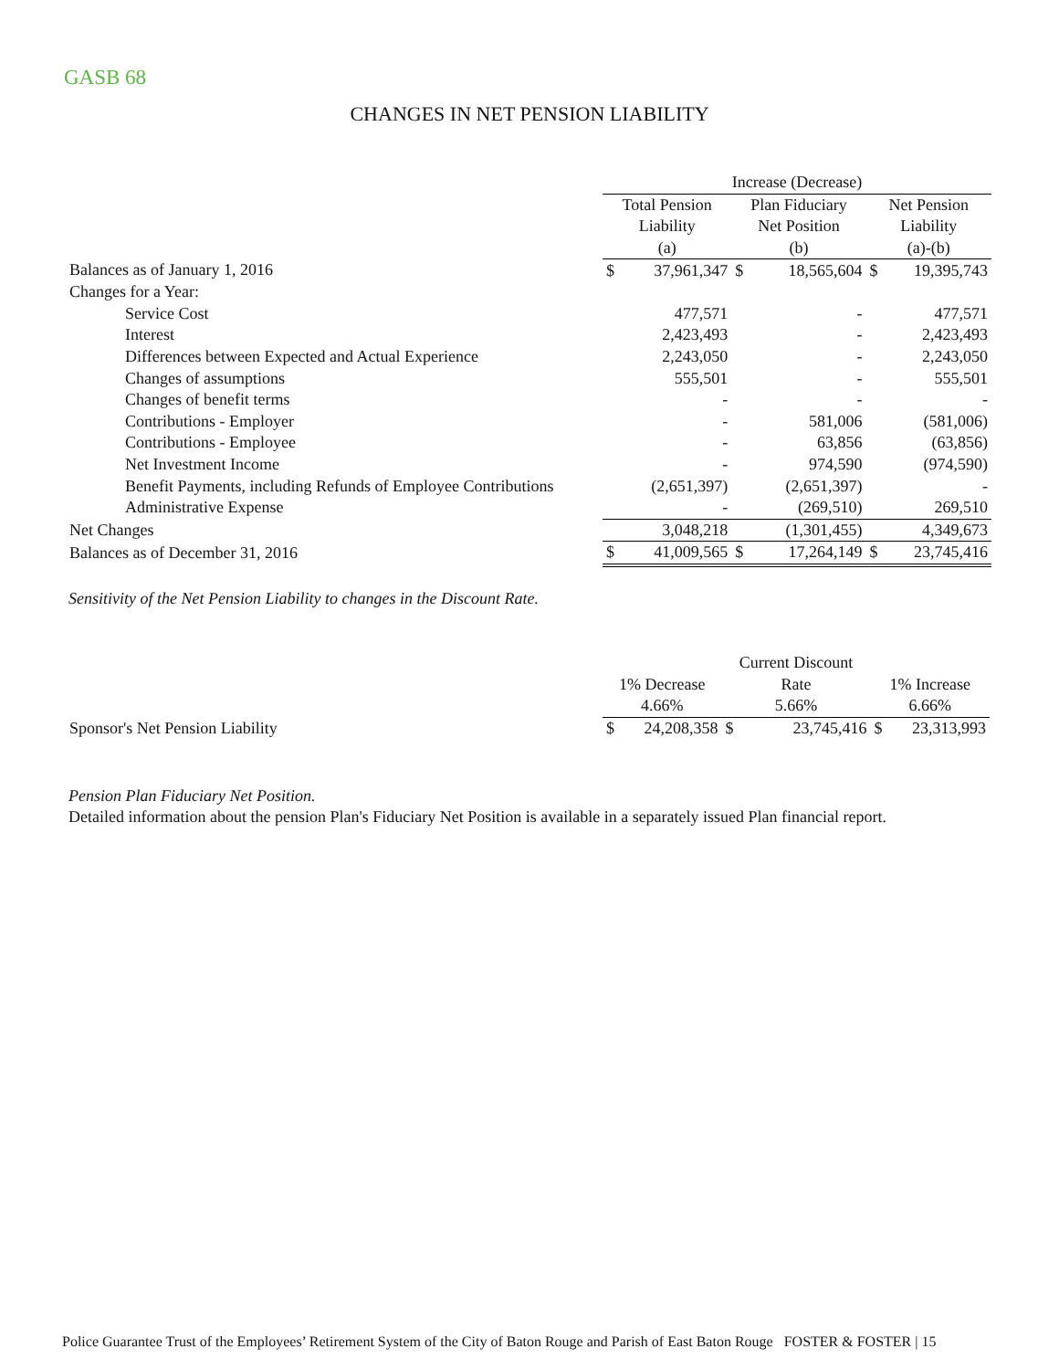GASB 68
CHANGES IN NET PENSION LIABILITY
| | Increase (Decrease) | | | | | |
| | Total Pension | | Plan Fiduciary | | Net Pension | |
| | Liability | | Net Position | | Liability | |
| | (a) | | (b) | | (a)-(b) | |
| Balances as of January 1, 2016 | $ | 37,961,347 | $ | 18,565,604 | $ | 19,395,743 |
| Changes for a Year: | | | | | | |
| Service Cost | | 477,571 | | - | | 477,571 |
| Interest | | 2,423,493 | | - | | 2,423,493 |
| Differences between Expected and Actual Experience | | 2,243,050 | | - | | 2,243,050 |
| Changes of assumptions | | 555,501 | | - | | 555,501 |
| Changes of benefit terms | | - | | - | | - |
| Contributions - Employer | | - | | 581,006 | | (581,006) |
| Contributions - Employee | | - | | 63,856 | | (63,856) |
| Net Investment Income | | - | | 974,590 | | (974,590) |
| Benefit Payments, including Refunds of Employee Contributions | | (2,651,397) | | (2,651,397) | | - |
| Administrative Expense | | - | | (269,510) | | 269,510 |
| Net Changes | | 3,048,218 | | (1,301,455) | | 4,349,673 |
| Balances as of December 31, 2016 | $ | 41,009,565 | $ | 17,264,149 | $ | 23,745,416 |
Sensitivity of the Net Pension Liability to changes in the Discount Rate.
| | | | Current Discount | | | |
| | 1% Decrease | | Rate | | 1% Increase | |
| | 4.66% | | 5.66% | | 6.66% | |
| Sponsor's Net Pension Liability | $ | 24,208,358 | $ | 23,745,416 | $ | 23,313,993 |
Pension Plan Fiduciary Net Position.
Detailed information about the pension Plan's Fiduciary Net Position is available in a separately issued Plan financial report.
Police Guarantee Trust of the Employees’ Retirement System of the City of Baton Rouge and Parish of East Baton Rouge FOSTER & FOSTER | 15